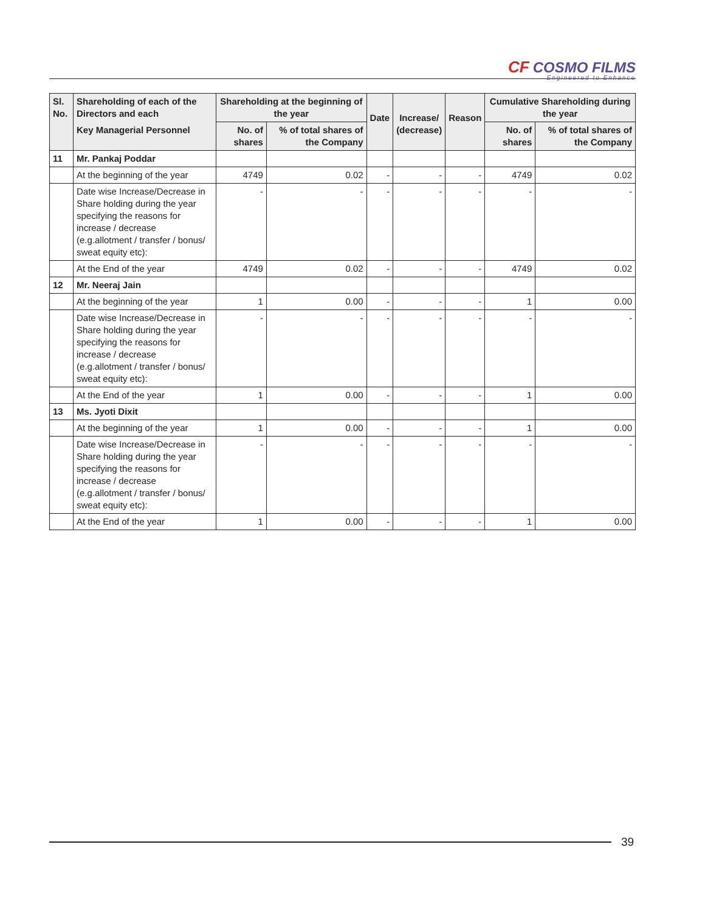CF COSMO FILMS
Engineered to Enhance
| Sl. No. | Shareholding of each of the Directors and each | Shareholding at the beginning of the year | | Date | Increase/ (decrease) | Reason | Cumulative Shareholding during the year | |
| --- | --- | --- | --- | --- | --- | --- | --- | --- |
| | Key Managerial Personnel | No. of shares | % of total shares of the Company | | | | No. of shares | % of total shares of the Company |
| 11 | Mr. Pankaj Poddar | | | | | | | |
| | At the beginning of the year | 4749 | 0.02 | - | - | - | 4749 | 0.02 |
| | Date wise Increase/Decrease in Share holding during the year specifying the reasons for increase / decrease (e.g.allotment / transfer / bonus/ sweat equity etc): | - | - | - | - | - | - | - |
| | At the End of the year | 4749 | 0.02 | - | - | - | 4749 | 0.02 |
| 12 | Mr. Neeraj Jain | | | | | | | |
| | At the beginning of the year | 1 | 0.00 | - | - | - | 1 | 0.00 |
| | Date wise Increase/Decrease in Share holding during the year specifying the reasons for increase / decrease (e.g.allotment / transfer / bonus/ sweat equity etc): | - | - | - | - | - | - | - |
| | At the End of the year | 1 | 0.00 | - | - | - | 1 | 0.00 |
| 13 | Ms. Jyoti Dixit | | | | | | | |
| | At the beginning of the year | 1 | 0.00 | - | - | - | 1 | 0.00 |
| | Date wise Increase/Decrease in Share holding during the year specifying the reasons for increase / decrease (e.g.allotment / transfer / bonus/ sweat equity etc): | - | - | - | - | - | - | - |
| | At the End of the year | 1 | 0.00 | - | - | - | 1 | 0.00 |
39